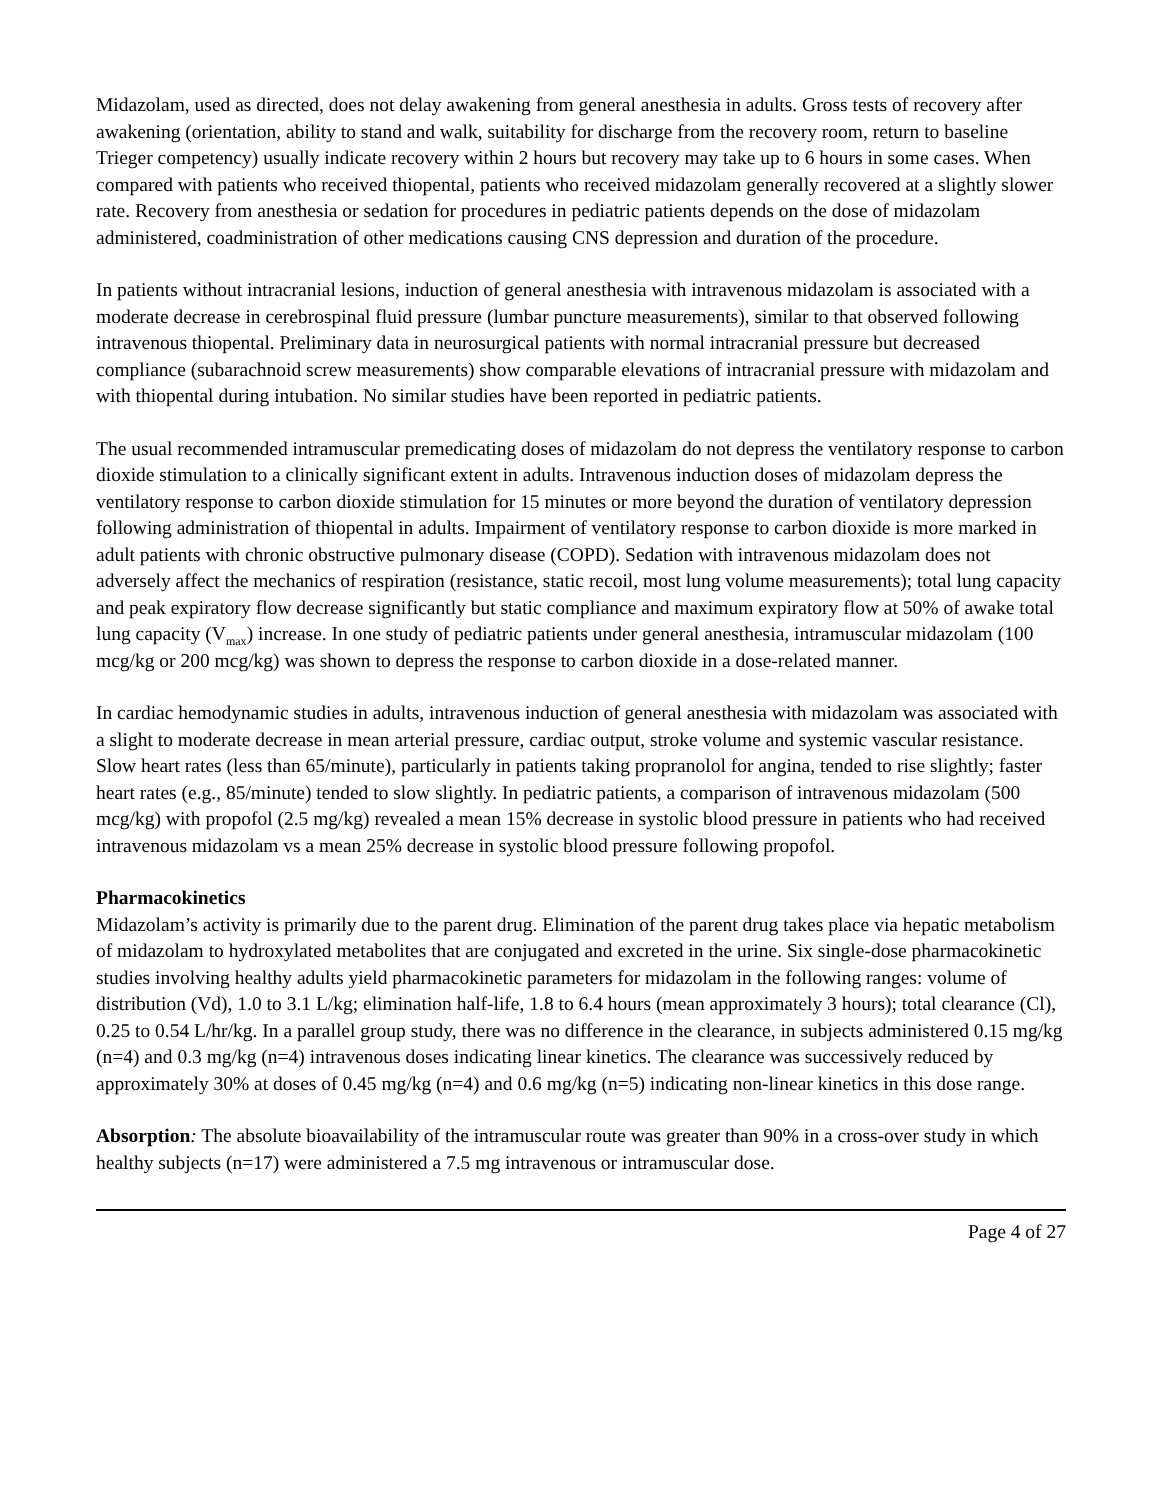Midazolam, used as directed, does not delay awakening from general anesthesia in adults. Gross tests of recovery after awakening (orientation, ability to stand and walk, suitability for discharge from the recovery room, return to baseline Trieger competency) usually indicate recovery within 2 hours but recovery may take up to 6 hours in some cases. When compared with patients who received thiopental, patients who received midazolam generally recovered at a slightly slower rate. Recovery from anesthesia or sedation for procedures in pediatric patients depends on the dose of midazolam administered, coadministration of other medications causing CNS depression and duration of the procedure.
In patients without intracranial lesions, induction of general anesthesia with intravenous midazolam is associated with a moderate decrease in cerebrospinal fluid pressure (lumbar puncture measurements), similar to that observed following intravenous thiopental. Preliminary data in neurosurgical patients with normal intracranial pressure but decreased compliance (subarachnoid screw measurements) show comparable elevations of intracranial pressure with midazolam and with thiopental during intubation. No similar studies have been reported in pediatric patients.
The usual recommended intramuscular premedicating doses of midazolam do not depress the ventilatory response to carbon dioxide stimulation to a clinically significant extent in adults. Intravenous induction doses of midazolam depress the ventilatory response to carbon dioxide stimulation for 15 minutes or more beyond the duration of ventilatory depression following administration of thiopental in adults. Impairment of ventilatory response to carbon dioxide is more marked in adult patients with chronic obstructive pulmonary disease (COPD). Sedation with intravenous midazolam does not adversely affect the mechanics of respiration (resistance, static recoil, most lung volume measurements); total lung capacity and peak expiratory flow decrease significantly but static compliance and maximum expiratory flow at 50% of awake total lung capacity (V<sub>max</sub>) increase. In one study of pediatric patients under general anesthesia, intramuscular midazolam (100 mcg/kg or 200 mcg/kg) was shown to depress the response to carbon dioxide in a dose-related manner.
In cardiac hemodynamic studies in adults, intravenous induction of general anesthesia with midazolam was associated with a slight to moderate decrease in mean arterial pressure, cardiac output, stroke volume and systemic vascular resistance. Slow heart rates (less than 65/minute), particularly in patients taking propranolol for angina, tended to rise slightly; faster heart rates (e.g., 85/minute) tended to slow slightly. In pediatric patients, a comparison of intravenous midazolam (500 mcg/kg) with propofol (2.5 mg/kg) revealed a mean 15% decrease in systolic blood pressure in patients who had received intravenous midazolam vs a mean 25% decrease in systolic blood pressure following propofol.
Pharmacokinetics
Midazolam’s activity is primarily due to the parent drug. Elimination of the parent drug takes place via hepatic metabolism of midazolam to hydroxylated metabolites that are conjugated and excreted in the urine. Six single-dose pharmacokinetic studies involving healthy adults yield pharmacokinetic parameters for midazolam in the following ranges: volume of distribution (Vd), 1.0 to 3.1 L/kg; elimination half-life, 1.8 to 6.4 hours (mean approximately 3 hours); total clearance (Cl), 0.25 to 0.54 L/hr/kg. In a parallel group study, there was no difference in the clearance, in subjects administered 0.15 mg/kg (n=4) and 0.3 mg/kg (n=4) intravenous doses indicating linear kinetics. The clearance was successively reduced by approximately 30% at doses of 0.45 mg/kg (n=4) and 0.6 mg/kg (n=5) indicating non-linear kinetics in this dose range.
Absorption: The absolute bioavailability of the intramuscular route was greater than 90% in a cross-over study in which healthy subjects (n=17) were administered a 7.5 mg intravenous or intramuscular dose.
Page 4 of 27